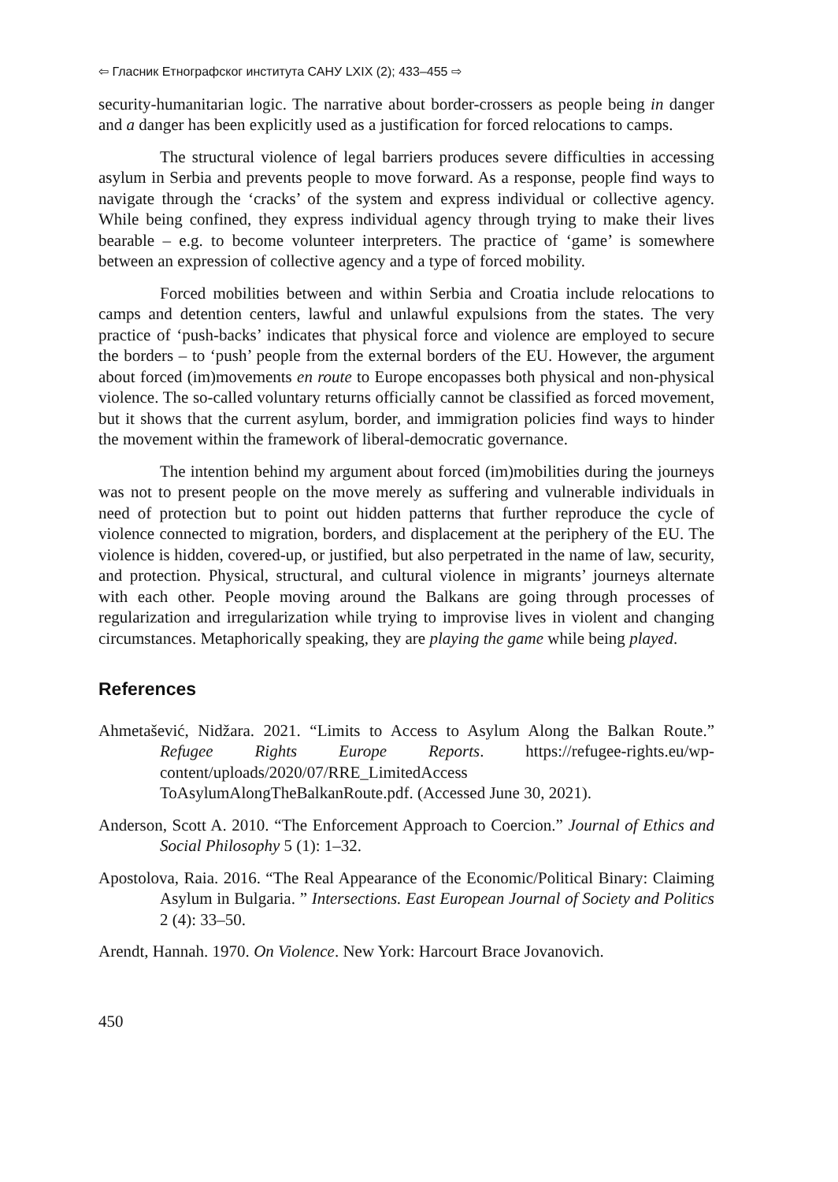⇦ Гласник Етнографског института САНУ LXIX (2); 433–455 ⇨
security-humanitarian logic. The narrative about border-crossers as people being in danger and a danger has been explicitly used as a justification for forced relocations to camps.
The structural violence of legal barriers produces severe difficulties in accessing asylum in Serbia and prevents people to move forward. As a response, people find ways to navigate through the ‘cracks’ of the system and express individual or collective agency. While being confined, they express individual agency through trying to make their lives bearable – e.g. to become volunteer interpreters. The practice of ‘game’ is somewhere between an expression of collective agency and a type of forced mobility.
Forced mobilities between and within Serbia and Croatia include relocations to camps and detention centers, lawful and unlawful expulsions from the states. The very practice of ‘push-backs’ indicates that physical force and violence are employed to secure the borders – to ‘push’ people from the external borders of the EU. However, the argument about forced (im)movements en route to Europe encopasses both physical and non-physical violence. The so-called voluntary returns officially cannot be classified as forced movement, but it shows that the current asylum, border, and immigration policies find ways to hinder the movement within the framework of liberal-democratic governance.
The intention behind my argument about forced (im)mobilities during the journeys was not to present people on the move merely as suffering and vulnerable individuals in need of protection but to point out hidden patterns that further reproduce the cycle of violence connected to migration, borders, and displacement at the periphery of the EU. The violence is hidden, covered-up, or justified, but also perpetrated in the name of law, security, and protection. Physical, structural, and cultural violence in migrants’ journeys alternate with each other. People moving around the Balkans are going through processes of regularization and irregularization while trying to improvise lives in violent and changing circumstances. Metaphorically speaking, they are playing the game while being played.
References
Ahmetašević, Nidžara. 2021. “Limits to Access to Asylum Along the Balkan Route.” Refugee Rights Europe Reports. https://refugee-rights.eu/wp-content/uploads/2020/07/RRE_LimitedAccess ToAsylumAlongTheBalkanRoute.pdf. (Accessed June 30, 2021).
Anderson, Scott A. 2010. “The Enforcement Approach to Coercion.” Journal of Ethics and Social Philosophy 5 (1): 1–32.
Apostolova, Raia. 2016. “The Real Appearance of the Economic/Political Binary: Claiming Asylum in Bulgaria. ” Intersections. East European Journal of Society and Politics 2 (4): 33–50.
Arendt, Hannah. 1970. On Violence. New York: Harcourt Brace Jovanovich.
450